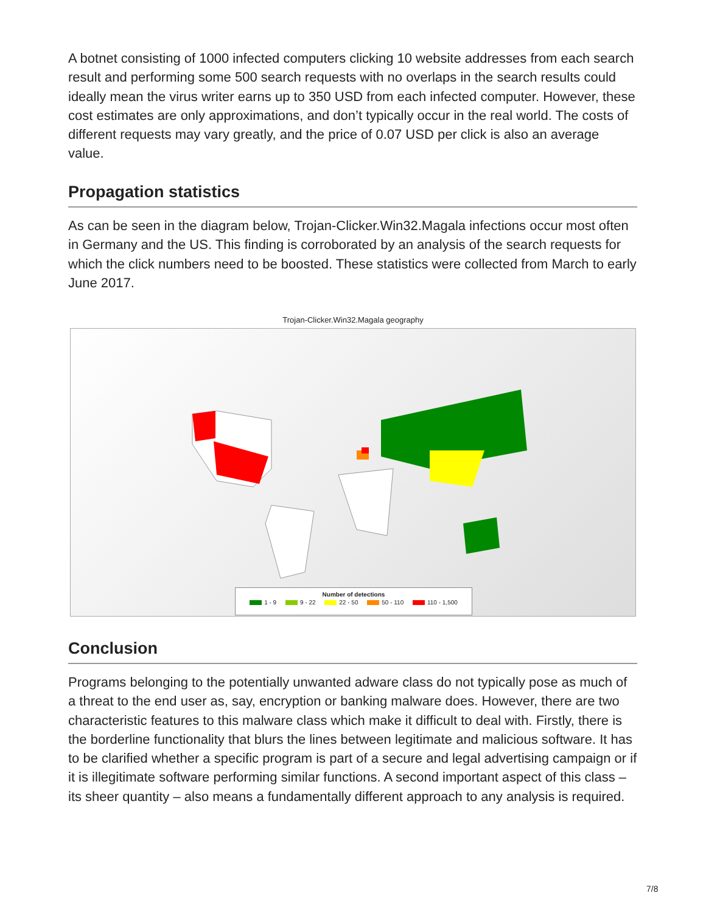A botnet consisting of 1000 infected computers clicking 10 website addresses from each search result and performing some 500 search requests with no overlaps in the search results could ideally mean the virus writer earns up to 350 USD from each infected computer. However, these cost estimates are only approximations, and don’t typically occur in the real world. The costs of different requests may vary greatly, and the price of 0.07 USD per click is also an average value.
Propagation statistics
As can be seen in the diagram below, Trojan-Clicker.Win32.Magala infections occur most often in Germany and the US. This finding is corroborated by an analysis of the search requests for which the click numbers need to be boosted. These statistics were collected from March to early June 2017.
Trojan-Clicker.Win32.Magala geography
Number of detections
1 - 9 9 - 22 22 - 50 50 - 110 110 - 1,500
Conclusion
Programs belonging to the potentially unwanted adware class do not typically pose as much of a threat to the end user as, say, encryption or banking malware does. However, there are two characteristic features to this malware class which make it difficult to deal with. Firstly, there is the borderline functionality that blurs the lines between legitimate and malicious software. It has to be clarified whether a specific program is part of a secure and legal advertising campaign or if it is illegitimate software performing similar functions. A second important aspect of this class – its sheer quantity – also means a fundamentally different approach to any analysis is required.
7/8